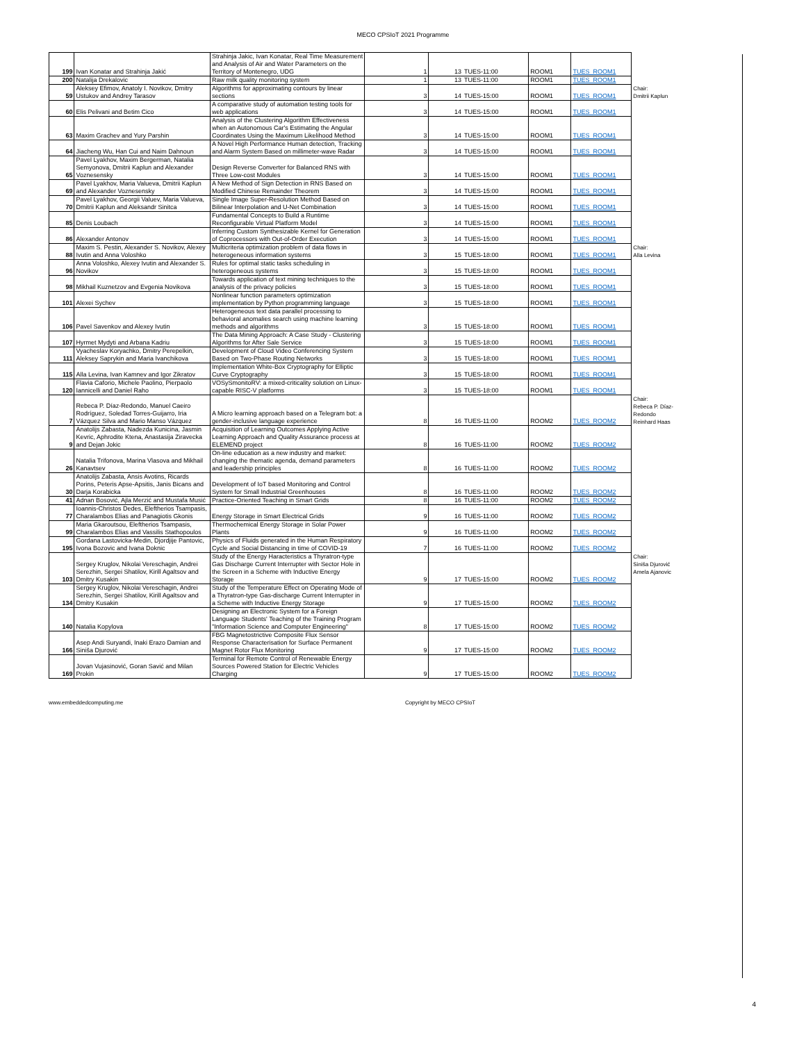MECO CPSIoT 2021 Programme
| 199 | Ivan Konatar and Strahinja Jakić | Strahinja Jakic, Ivan Konatar, Real Time Measurement and Analysis of Air and Water Parameters on the Territory of Montenegro, UDG | 1 | 13 | TUES-11:00 | ROOM1 | TUES_ROOM1 | |
| 200 | Natalija Drekalovic | Raw milk quality monitoring system | 1 | 13 | TUES-11:00 | ROOM1 | TUES_ROOM1 | |
| 59 | Aleksey Efimov, Anatoly I. Novikov, Dmitry Ustukov and Andrey Tarasov | Algorithms for approximating contours by linear sections | 3 | 14 | TUES-15:00 | ROOM1 | TUES_ROOM1 | Chair: Dmitrii Kaplun |
| 60 | Elis Pelivani and Betim Cico | A comparative study of automation testing tools for web applications | 3 | 14 | TUES-15:00 | ROOM1 | TUES_ROOM1 | |
| 63 | Maxim Grachev and Yury Parshin | Analysis of the Clustering Algorithm Effectiveness when an Autonomous Car's Estimating the Angular Coordinates Using the Maximum Likelihood Method | 3 | 14 | TUES-15:00 | ROOM1 | TUES_ROOM1 | |
| 64 | Jiacheng Wu, Han Cui and Naim Dahnoun | A Novel High Performance Human detection, Tracking and Alarm System Based on millimeter-wave Radar | 3 | 14 | TUES-15:00 | ROOM1 | TUES_ROOM1 | |
| 65 | Pavel Lyakhov, Maxim Bergerman, Natalia Semyonova, Dmitrii Kaplun and Alexander Voznesensky | Design Reverse Converter for Balanced RNS with Three Low-cost Modules | 3 | 14 | TUES-15:00 | ROOM1 | TUES_ROOM1 | |
| 69 | Pavel Lyakhov, Maria Valueva, Dmitrii Kaplun and Alexander Voznesensky | A New Method of Sign Detection in RNS Based on Modified Chinese Remainder Theorem | 3 | 14 | TUES-15:00 | ROOM1 | TUES_ROOM1 | |
| 70 | Pavel Lyakhov, Georgii Valuev, Maria Valueva, Dmitrii Kaplun and Aleksandr Sinitca | Single Image Super-Resolution Method Based on Bilinear Interpolation and U-Net Combination | 3 | 14 | TUES-15:00 | ROOM1 | TUES_ROOM1 | |
| 85 | Denis Loubach | Fundamental Concepts to Build a Runtime Reconfigurable Virtual Platform Model | 3 | 14 | TUES-15:00 | ROOM1 | TUES_ROOM1 | |
| 86 | Alexander Antonov | Inferring Custom Synthesizable Kernel for Generation of Coprocessors with Out-of-Order Execution | 3 | 14 | TUES-15:00 | ROOM1 | TUES_ROOM1 | |
| 88 | Maxim S. Pestin, Alexander S. Novikov, Alexey Ivutin and Anna Voloshko | Multicriteria optimization problem of data flows in heterogeneous information systems | 3 | 15 | TUES-18:00 | ROOM1 | TUES_ROOM1 | Chair: Alla Levina |
| 96 | Anna Voloshko, Alexey Ivutin and Alexander S. Novikov | Rules for optimal static tasks scheduling in heterogeneous systems | 3 | 15 | TUES-18:00 | ROOM1 | TUES_ROOM1 | |
| 98 | Mikhail Kuznetzov and Evgenia Novikova | Towards application of text mining techniques to the analysis of the privacy policies | 3 | 15 | TUES-18:00 | ROOM1 | TUES_ROOM1 | |
| 101 | Alexei Sychev | Nonlinear function parameters optimization implementation by Python programming language | 3 | 15 | TUES-18:00 | ROOM1 | TUES_ROOM1 | |
| 106 | Pavel Savenkov and Alexey Ivutin | Heterogeneous text data parallel processing to behavioral anomalies search using machine learning methods and algorithms | 3 | 15 | TUES-18:00 | ROOM1 | TUES_ROOM1 | |
| 107 | Hyrmet Mydyti and Arbana Kadriu | The Data Mining Approach: A Case Study - Clustering Algorithms for After Sale Service | 3 | 15 | TUES-18:00 | ROOM1 | TUES_ROOM1 | |
| 111 | Vyacheslav Koryachko, Dmitry Perepelkin, Aleksey Saprykin and Maria Ivanchikova | Development of Cloud Video Conferencing System Based on Two-Phase Routing Networks | 3 | 15 | TUES-18:00 | ROOM1 | TUES_ROOM1 | |
| 115 | Alla Levina, Ivan Kamnev and Igor Zikratov | Implementation White-Box Cryptography for Elliptic Curve Cryptography | 3 | 15 | TUES-18:00 | ROOM1 | TUES_ROOM1 | |
| 120 | Flavia Caforio, Michele Paolino, Pierpaolo Iannicelli and Daniel Raho | VOSySmonitoRV: a mixed-criticality solution on Linux-capable RISC-V platforms | 3 | 15 | TUES-18:00 | ROOM1 | TUES_ROOM1 | |
| 7 | Rebeca P. Díaz-Redondo, Manuel Caeiro Rodríguez, Soledad Torres-Guijarro, Iria Vázquez Silva and Mario Manso Vázquez | A Micro learning approach based on a Telegram bot: a gender-inclusive language experience | 8 | 16 | TUES-11:00 | ROOM2 | TUES_ROOM2 | Chair: Rebeca P. Díaz-Redondo Reinhard Haas |
| 9 | Anatolijs Zabasta, Nadezda Kunicina, Jasmin Kevric, Aphrodite Ktena, Anastasija Ziravecka and Dejan Jokic | Acquisition of Learning Outcomes Applying Active Learning Approach and Quality Assurance process at ELEMEND project | 8 | 16 | TUES-11:00 | ROOM2 | TUES_ROOM2 | |
| 26 | Natalia Trifonova, Marina Vlasova and Mikhail Kanavtsev | On-line education as a new industry and market: changing the thematic agenda, demand parameters and leadership principles | 8 | 16 | TUES-11:00 | ROOM2 | TUES_ROOM2 | |
| 30 | Anatolijs Zabasta, Ansis Avotins, Ricards Porins, Peteris Apse-Apsitis, Janis Bicans and Darja Korabicka | Development of IoT based Monitoring and Control System for Small Industrial Greenhouses | 8 | 16 | TUES-11:00 | ROOM2 | TUES_ROOM2 | |
| 41 | Adnan Bosović, Ajla Merzić and Mustafa Musić | Practice-Oriented Teaching in Smart Grids | 8 | 16 | TUES-11:00 | ROOM2 | TUES_ROOM2 | |
| 77 | Ioannis-Christos Dedes, Eleftherios Tsampasis, Charalambos Elias and Panagiotis Gkonis | Energy Storage in Smart Electrical Grids | 9 | 16 | TUES-11:00 | ROOM2 | TUES_ROOM2 | |
| 99 | Maria Gkaroutsou, Eleftherios Tsampasis, Charalambos Elias and Vassilis Stathopoulos | Thermochemical Energy Storage in Solar Power Plants | 9 | 16 | TUES-11:00 | ROOM2 | TUES_ROOM2 | |
| 195 | Gordana Lastovicka-Medin, Djordjije Pantovic, Ivona Bozovic and Ivana Doknic | Physics of Fluids generated in the Human Respiratory Cycle and Social Distancing in time of COVID-19 | 7 | 16 | TUES-11:00 | ROOM2 | TUES_ROOM2 | |
| 103 | Sergey Kruglov, Nikolai Vereschagin, Andrei Serezhin, Sergei Shatilov, Kirill Agaltsov and Dmitry Kusakin | Study of the Energy Haracteristics a Thyratron-type Gas Discharge Current Interrupter with Sector Hole in the Screen in a Scheme with Inductive Energy Storage | 9 | 17 | TUES-15:00 | ROOM2 | TUES_ROOM2 | Chair: Siniša Djurović Amela Ajanovic |
| 134 | Sergey Kruglov, Nikolai Vereschagin, Andrei Serezhin, Sergei Shatilov, Kirill Agaltsov and Dmitry Kusakin | Study of the Temperature Effect on Operating Mode of a Thyratron-type Gas-discharge Current Interrupter in a Scheme with Inductive Energy Storage | 9 | 17 | TUES-15:00 | ROOM2 | TUES_ROOM2 | |
| 140 | Natalia Kopylova | Designing an Electronic System for a Foreign Language Students' Teaching of the Training Program "Information Science and Computer Engineering" | 8 | 17 | TUES-15:00 | ROOM2 | TUES_ROOM2 | |
| 166 | Asep Andi Suryandi, Inaki Erazo Damian and Siniša Djurović | FBG Magnetostrictive Composite Flux Sensor Response Characterisation for Surface Permanent Magnet Rotor Flux Monitoring | 9 | 17 | TUES-15:00 | ROOM2 | TUES_ROOM2 | |
| 169 | Jovan Vujasinović, Goran Savić and Milan Prokin | Terminal for Remote Control of Renewable Energy Sources Powered Station for Electric Vehicles Charging | 9 | 17 | TUES-15:00 | ROOM2 | TUES_ROOM2 | |
www.embeddedcomputing.me Copyright by MECO CPSIoT
4